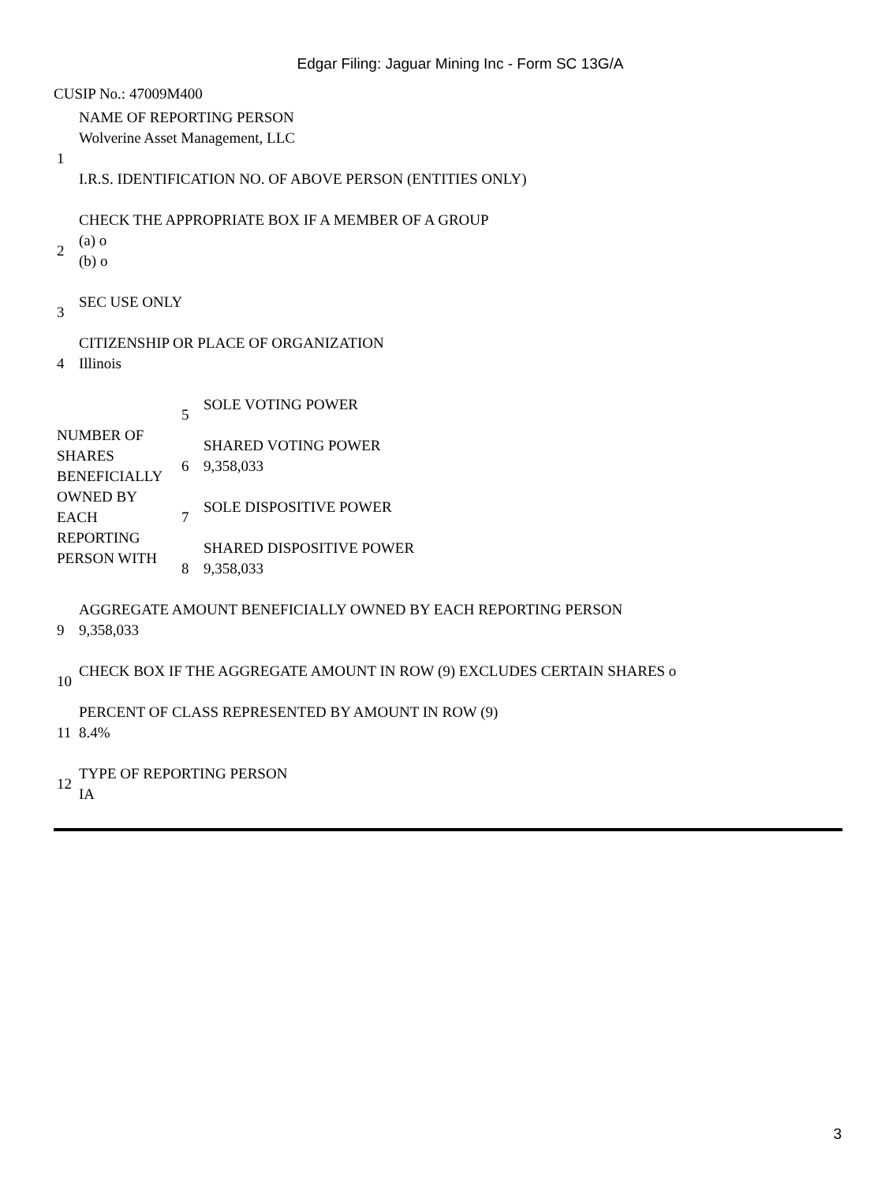Edgar Filing: Jaguar Mining Inc - Form SC 13G/A
CUSIP No.: 47009M400
| 1 | NAME OF REPORTING PERSON Wolverine Asset Management, LLC I.R.S. IDENTIFICATION NO. OF ABOVE PERSON (ENTITIES ONLY) |
| 2 | CHECK THE APPROPRIATE BOX IF A MEMBER OF A GROUP (a) o (b) o |
| 3 | SEC USE ONLY |
| 4 | CITIZENSHIP OR PLACE OF ORGANIZATION Illinois |
| NUMBER OF SHARES BENEFICIALLY OWNED BY EACH REPORTING PERSON WITH | 5 | SOLE VOTING POWER |
| | 6 | SHARED VOTING POWER 9,358,033 |
| | 7 | SOLE DISPOSITIVE POWER |
| | 8 | SHARED DISPOSITIVE POWER 9,358,033 |
| 9 | AGGREGATE AMOUNT BENEFICIALLY OWNED BY EACH REPORTING PERSON 9,358,033 |
| 10 | CHECK BOX IF THE AGGREGATE AMOUNT IN ROW (9) EXCLUDES CERTAIN SHARES o |
| 11 | PERCENT OF CLASS REPRESENTED BY AMOUNT IN ROW (9) 8.4% |
| 12 | TYPE OF REPORTING PERSON IA |
3